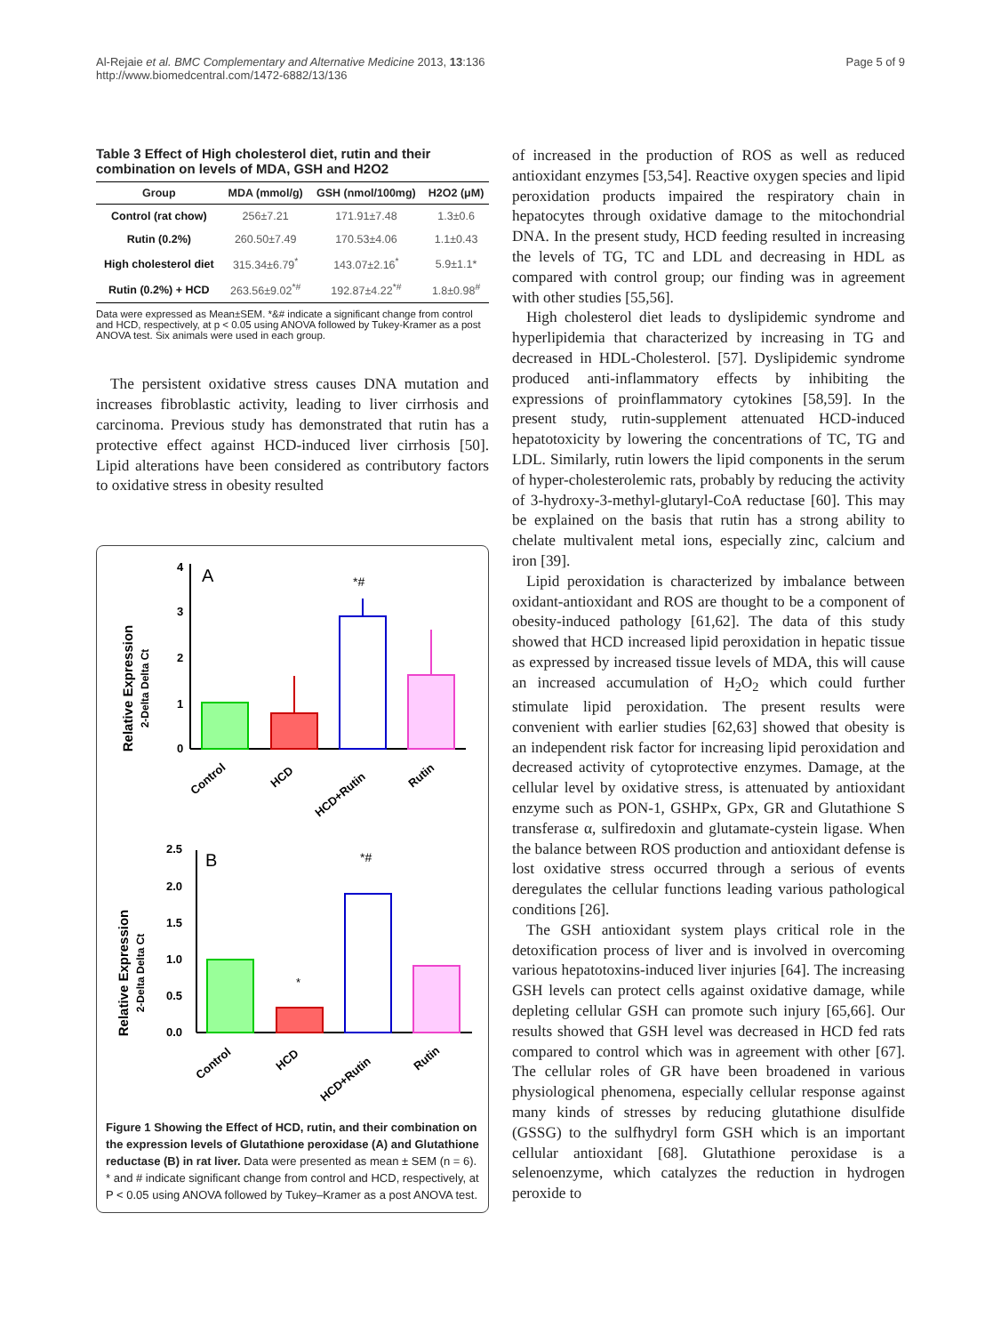Al-Rejaie et al. BMC Complementary and Alternative Medicine 2013, 13:136
http://www.biomedcentral.com/1472-6882/13/136
Page 5 of 9
Table 3 Effect of High cholesterol diet, rutin and their combination on levels of MDA, GSH and H2O2
| Group | MDA (mmol/g) | GSH (nmol/100mg) | H2O2 (μM) |
| --- | --- | --- | --- |
| Control (rat chow) | 256±7.21 | 171.91±7.48 | 1.3±0.6 |
| Rutin (0.2%) | 260.50±7.49 | 170.53±4.06 | 1.1±0.43 |
| High cholesterol diet | 315.34±6.79<sup>*</sup> | 143.07±2.16<sup>*</sup> | 5.9±1.1* |
| Rutin (0.2%) + HCD | 263.56±9.02<sup>*#</sup> | 192.87±4.22<sup>*#</sup> | 1.8±0.98<sup>#</sup> |
Data were expressed as Mean±SEM. *&# indicate a significant change from control and HCD, respectively, at p < 0.05 using ANOVA followed by Tukey-Kramer as a post ANOVA test. Six animals were used in each group.
The persistent oxidative stress causes DNA mutation and increases fibroblastic activity, leading to liver cirrhosis and carcinoma. Previous study has demonstrated that rutin has a protective effect against HCD-induced liver cirrhosis [50]. Lipid alterations have been considered as contributory factors to oxidative stress in obesity resulted
Relative Expression
2-Delta Delta Ct
4
3
2
1
0
A
*#
Control
HCD
HCD+Rutin
Rutin
Relative Expression
2-Delta Delta Ct
2.5
2.0
1.5
1.0
0.5
0.0
B
*
*#
Control
HCD
HCD+Rutin
Rutin
Figure 1 Showing the Effect of HCD, rutin, and their combination on the expression levels of Glutathione peroxidase (A) and Glutathione reductase (B) in rat liver. Data were presented as mean ± SEM (n = 6). * and # indicate significant change from control and HCD, respectively, at P < 0.05 using ANOVA followed by Tukey–Kramer as a post ANOVA test.
of increased in the production of ROS as well as reduced antioxidant enzymes [53,54]. Reactive oxygen species and lipid peroxidation products impaired the respiratory chain in hepatocytes through oxidative damage to the mitochondrial DNA. In the present study, HCD feeding resulted in increasing the levels of TG, TC and LDL and decreasing in HDL as compared with control group; our finding was in agreement with other studies [55,56].
High cholesterol diet leads to dyslipidemic syndrome and hyperlipidemia that characterized by increasing in TG and decreased in HDL-Cholesterol. [57]. Dyslipidemic syndrome produced anti-inflammatory effects by inhibiting the expressions of proinflammatory cytokines [58,59]. In the present study, rutin-supplement attenuated HCD-induced hepatotoxicity by lowering the concentrations of TC, TG and LDL. Similarly, rutin lowers the lipid components in the serum of hyper-cholesterolemic rats, probably by reducing the activity of 3-hydroxy-3-methyl-glutaryl-CoA reductase [60]. This may be explained on the basis that rutin has a strong ability to chelate multivalent metal ions, especially zinc, calcium and iron [39].
Lipid peroxidation is characterized by imbalance between oxidant-antioxidant and ROS are thought to be a component of obesity-induced pathology [61,62]. The data of this study showed that HCD increased lipid peroxidation in hepatic tissue as expressed by increased tissue levels of MDA, this will cause an increased accumulation of H<sub>2</sub>O<sub>2</sub> which could further stimulate lipid peroxidation. The present results were convenient with earlier studies [62,63] showed that obesity is an independent risk factor for increasing lipid peroxidation and decreased activity of cytoprotective enzymes. Damage, at the cellular level by oxidative stress, is attenuated by antioxidant enzyme such as PON-1, GSHPx, GPx, GR and Glutathione S transferase α, sulfiredoxin and glutamate-cystein ligase. When the balance between ROS production and antioxidant defense is lost oxidative stress occurred through a serious of events deregulates the cellular functions leading various pathological conditions [26].
The GSH antioxidant system plays critical role in the detoxification process of liver and is involved in overcoming various hepatotoxins-induced liver injuries [64]. The increasing GSH levels can protect cells against oxidative damage, while depleting cellular GSH can promote such injury [65,66]. Our results showed that GSH level was decreased in HCD fed rats compared to control which was in agreement with other [67]. The cellular roles of GR have been broadened in various physiological phenomena, especially cellular response against many kinds of stresses by reducing glutathione disulfide (GSSG) to the sulfhydryl form GSH which is an important cellular antioxidant [68]. Glutathione peroxidase is a selenoenzyme, which catalyzes the reduction in hydrogen peroxide to